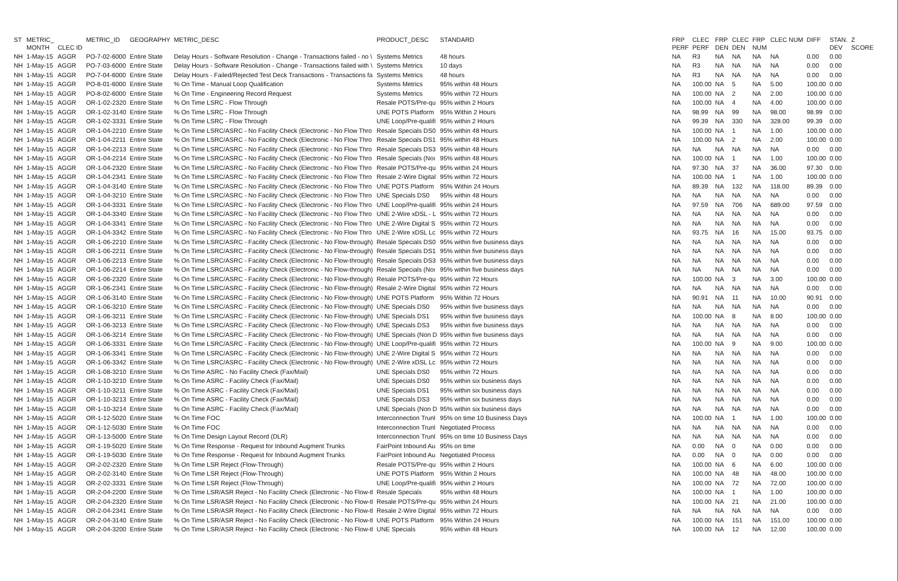| ST | METRIC_ MONTH | CLEC ID | METRIC_ID | GEOGRAPHY | METRIC_DESC | PRODUCT_DESC | STANDARD | | FRP PERF | CLEC PERF | FRP DEN | CLEC DEN | FRP NUM | CLEC NUM | DIFF | STAN. DEV | Z SCORE |
| --- | --- | --- | --- | --- | --- | --- | --- | --- | --- | --- | --- | --- | --- | --- | --- | --- | --- |
| NH | 1-May-15 | AGGR | PO-7-02-6000 | Entire State | Delay Hours - Software Resolution - Change - Transactions failed - no \ | Systems Metrics | 48 hours | | NA | R3 | NA | NA | NA | NA | 0.00 | 0.00 | |
| NH | 1-May-15 | AGGR | PO-7-03-6000 | Entire State | Delay Hours - Software Resolution - Change - Transactions failed with \ | Systems Metrics | 10 days | | NA | R3 | NA | NA | NA | NA | 0.00 | 0.00 | |
| NH | 1-May-15 | AGGR | PO-7-04-6000 | Entire State | Delay Hours - Failed/Rejected Test Deck Transactions - Transactions fa | Systems Metrics | 48 hours | | NA | R3 | NA | NA | NA | NA | 0.00 | 0.00 | |
| NH | 1-May-15 | AGGR | PO-8-01-6000 | Entire State | % On Time - Manual Loop Qualification | Systems Metrics | 95% within 48 Hours | | NA | 100.00 | NA | 5 | NA | 5.00 | 100.00 | 0.00 | |
| NH | 1-May-15 | AGGR | PO-8-02-6000 | Entire State | % On Time - Engineering Record Request | Systems Metrics | 95% within 72 Hours | | NA | 100.00 | NA | 2 | NA | 2.00 | 100.00 | 0.00 | |
| NH | 1-May-15 | AGGR | OR-1-02-2320 | Entire State | % On Time LSRC - Flow Through | Resale POTS/Pre-qu | 95% within 2 Hours | | NA | 100.00 | NA | 4 | NA | 4.00 | 100.00 | 0.00 | |
| NH | 1-May-15 | AGGR | OR-1-02-3140 | Entire State | % On Time LSRC - Flow Through | UNE POTS Platform | 95% Within 2 Hours | | NA | 98.99 | NA | 99 | NA | 98.00 | 98.99 | 0.00 | |
| NH | 1-May-15 | AGGR | OR-1-02-3331 | Entire State | % On Time LSRC - Flow Through | UNE Loop/Pre-qualifi | 95% within 2 Hours | | NA | 99.39 | NA | 330 | NA | 328.00 | 99.39 | 0.00 | |
| NH | 1-May-15 | AGGR | OR-1-04-2210 | Entire State | % On Time LSRC/ASRC - No Facility Check (Electronic - No Flow Thro | Resale Specials DS0 | 95% within 48 Hours | | NA | 100.00 | NA | 1 | NA | 1.00 | 100.00 | 0.00 | |
| NH | 1-May-15 | AGGR | OR-1-04-2211 | Entire State | % On Time LSRC/ASRC - No Facility Check (Electronic - No Flow Thro | Resale Specials DS1 | 95% within 48 Hours | | NA | 100.00 | NA | 2 | NA | 2.00 | 100.00 | 0.00 | |
| NH | 1-May-15 | AGGR | OR-1-04-2213 | Entire State | % On Time LSRC/ASRC - No Facility Check (Electronic - No Flow Thro | Resale Specials DS3 | 95% within 48 Hours | | NA | NA | NA | NA | NA | NA | 0.00 | 0.00 | |
| NH | 1-May-15 | AGGR | OR-1-04-2214 | Entire State | % On Time LSRC/ASRC - No Facility Check (Electronic - No Flow Thro | Resale Specials (Noı | 95% within 48 Hours | | NA | 100.00 | NA | 1 | NA | 1.00 | 100.00 | 0.00 | |
| NH | 1-May-15 | AGGR | OR-1-04-2320 | Entire State | % On Time LSRC/ASRC - No Facility Check (Electronic - No Flow Thro | Resale POTS/Pre-qu | 95% within 24 Hours | | NA | 97.30 | NA | 37 | NA | 36.00 | 97.30 | 0.00 | |
| NH | 1-May-15 | AGGR | OR-1-04-2341 | Entire State | % On Time LSRC/ASRC - No Facility Check (Electronic - No Flow Thro | Resale 2-Wire Digital | 95% within 72 Hours | | NA | 100.00 | NA | 1 | NA | 1.00 | 100.00 | 0.00 | |
| NH | 1-May-15 | AGGR | OR-1-04-3140 | Entire State | % On Time LSRC/ASRC - No Facility Check (Electronic - No Flow Thro | UNE POTS Platform | 95% Within 24 Hours | | NA | 89.39 | NA | 132 | NA | 118.00 | 89.39 | 0.00 | |
| NH | 1-May-15 | AGGR | OR-1-04-3210 | Entire State | % On Time LSRC/ASRC - No Facility Check (Electronic - No Flow Thro | UNE Specials DS0 | 95% within 48 Hours | | NA | NA | NA | NA | NA | NA | 0.00 | 0.00 | |
| NH | 1-May-15 | AGGR | OR-1-04-3331 | Entire State | % On Time LSRC/ASRC - No Facility Check (Electronic - No Flow Thro | UNE Loop/Pre-qualifi | 95% within 24 Hours | | NA | 97.59 | NA | 706 | NA | 689.00 | 97.59 | 0.00 | |
| NH | 1-May-15 | AGGR | OR-1-04-3340 | Entire State | % On Time LSRC/ASRC - No Facility Check (Electronic - No Flow Thro | UNE 2-Wire xDSL - L | 95% within 72 Hours | | NA | NA | NA | NA | NA | NA | 0.00 | 0.00 | |
| NH | 1-May-15 | AGGR | OR-1-04-3341 | Entire State | % On Time LSRC/ASRC - No Facility Check (Electronic - No Flow Thro | UNE 2-Wire Digital S | 95% within 72 Hours | | NA | NA | NA | NA | NA | NA | 0.00 | 0.00 | |
| NH | 1-May-15 | AGGR | OR-1-04-3342 | Entire State | % On Time LSRC/ASRC - No Facility Check (Electronic - No Flow Thro | UNE 2-Wire xDSL Lc | 95% within 72 Hours | | NA | 93.75 | NA | 16 | NA | 15.00 | 93.75 | 0.00 | |
| NH | 1-May-15 | AGGR | OR-1-06-2210 | Entire State | % On Time LSRC/ASRC - Facility Check (Electronic - No Flow-through) | Resale Specials DS0 | 95% within five business days | | NA | NA | NA | NA | NA | NA | 0.00 | 0.00 | |
| NH | 1-May-15 | AGGR | OR-1-06-2211 | Entire State | % On Time LSRC/ASRC - Facility Check (Electronic - No Flow-through) | Resale Specials DS1 | 95% within five business days | | NA | NA | NA | NA | NA | NA | 0.00 | 0.00 | |
| NH | 1-May-15 | AGGR | OR-1-06-2213 | Entire State | % On Time LSRC/ASRC - Facility Check (Electronic - No Flow-through) | Resale Specials DS3 | 95% within five business days | | NA | NA | NA | NA | NA | NA | 0.00 | 0.00 | |
| NH | 1-May-15 | AGGR | OR-1-06-2214 | Entire State | % On Time LSRC/ASRC - Facility Check (Electronic - No Flow-through) | Resale Specials (Noı | 95% within five business days | | NA | NA | NA | NA | NA | NA | 0.00 | 0.00 | |
| NH | 1-May-15 | AGGR | OR-1-06-2320 | Entire State | % On Time LSRC/ASRC - Facility Check (Electronic - No Flow-through) | Resale POTS/Pre-qu | 95% within 72 Hours | | NA | 100.00 | NA | 3 | NA | 3.00 | 100.00 | 0.00 | |
| NH | 1-May-15 | AGGR | OR-1-06-2341 | Entire State | % On Time LSRC/ASRC - Facility Check (Electronic - No Flow-through) | Resale 2-Wire Digital | 95% within 72 Hours | | NA | NA | NA | NA | NA | NA | 0.00 | 0.00 | |
| NH | 1-May-15 | AGGR | OR-1-06-3140 | Entire State | % On Time LSRC/ASRC - Facility Check (Electronic - No Flow-through) | UNE POTS Platform | 95% Within 72 Hours | | NA | 90.91 | NA | 11 | NA | 10.00 | 90.91 | 0.00 | |
| NH | 1-May-15 | AGGR | OR-1-06-3210 | Entire State | % On Time LSRC/ASRC - Facility Check (Electronic - No Flow-through) | UNE Specials DS0 | 95% within five business days | | NA | NA | NA | NA | NA | NA | 0.00 | 0.00 | |
| NH | 1-May-15 | AGGR | OR-1-06-3211 | Entire State | % On Time LSRC/ASRC - Facility Check (Electronic - No Flow-through) | UNE Specials DS1 | 95% within five business days | | NA | 100.00 | NA | 8 | NA | 8.00 | 100.00 | 0.00 | |
| NH | 1-May-15 | AGGR | OR-1-06-3213 | Entire State | % On Time LSRC/ASRC - Facility Check (Electronic - No Flow-through) | UNE Specials DS3 | 95% within five business days | | NA | NA | NA | NA | NA | NA | 0.00 | 0.00 | |
| NH | 1-May-15 | AGGR | OR-1-06-3214 | Entire State | % On Time LSRC/ASRC - Facility Check (Electronic - No Flow-through) | UNE Specials (Non D | 95% within five business days | | NA | NA | NA | NA | NA | NA | 0.00 | 0.00 | |
| NH | 1-May-15 | AGGR | OR-1-06-3331 | Entire State | % On Time LSRC/ASRC - Facility Check (Electronic - No Flow-through) | UNE Loop/Pre-qualifi | 95% within 72 Hours | | NA | 100.00 | NA | 9 | NA | 9.00 | 100.00 | 0.00 | |
| NH | 1-May-15 | AGGR | OR-1-06-3341 | Entire State | % On Time LSRC/ASRC - Facility Check (Electronic - No Flow-through) | UNE 2-Wire Digital S | 95% within 72 Hours | | NA | NA | NA | NA | NA | NA | 0.00 | 0.00 | |
| NH | 1-May-15 | AGGR | OR-1-06-3342 | Entire State | % On Time LSRC/ASRC - Facility Check (Electronic - No Flow-through) | UNE 2-Wire xDSL Lc | 95% within 72 Hours | | NA | NA | NA | NA | NA | NA | 0.00 | 0.00 | |
| NH | 1-May-15 | AGGR | OR-1-08-3210 | Entire State | % On Time ASRC - No Facility Check (Fax/Mail) | UNE Specials DS0 | 95% within 72 Hours | | NA | NA | NA | NA | NA | NA | 0.00 | 0.00 | |
| NH | 1-May-15 | AGGR | OR-1-10-3210 | Entire State | % On Time ASRC - Facility Check (Fax/Mail) | UNE Specials DS0 | 95% within six business days | | NA | NA | NA | NA | NA | NA | 0.00 | 0.00 | |
| NH | 1-May-15 | AGGR | OR-1-10-3211 | Entire State | % On Time ASRC - Facility Check (Fax/Mail) | UNE Specials DS1 | 95% within six business days | | NA | NA | NA | NA | NA | NA | 0.00 | 0.00 | |
| NH | 1-May-15 | AGGR | OR-1-10-3213 | Entire State | % On Time ASRC - Facility Check (Fax/Mail) | UNE Specials DS3 | 95% within six business days | | NA | NA | NA | NA | NA | NA | 0.00 | 0.00 | |
| NH | 1-May-15 | AGGR | OR-1-10-3214 | Entire State | % On Time ASRC - Facility Check (Fax/Mail) | UNE Specials (Non D | 95% within six business days | | NA | NA | NA | NA | NA | NA | 0.00 | 0.00 | |
| NH | 1-May-15 | AGGR | OR-1-12-5020 | Entire State | % On Time FOC | Interconnection Trunl | 95% on time 10 Business Days | | NA | 100.00 | NA | 1 | NA | 1.00 | 100.00 | 0.00 | |
| NH | 1-May-15 | AGGR | OR-1-12-5030 | Entire State | % On Time FOC | Interconnection Trunl | Negotiated Process | | NA | NA | NA | NA | NA | NA | 0.00 | 0.00 | |
| NH | 1-May-15 | AGGR | OR-1-13-5000 | Entire State | % On Time Design Layout Record (DLR) | Interconnection Trunl | 95% on time 10 Business Days | | NA | NA | NA | NA | NA | NA | 0.00 | 0.00 | |
| NH | 1-May-15 | AGGR | OR-1-19-5020 | Entire State | % On Time Response - Request for Inbound Augment Trunks | FairPoint Inbound Au | 95% on time | | NA | 0.00 | NA | 0 | NA | 0.00 | 0.00 | 0.00 | |
| NH | 1-May-15 | AGGR | OR-1-19-5030 | Entire State | % On Time Response - Request for Inbound Augment Trunks | FairPoint Inbound Au | Negotiated Process | | NA | 0.00 | NA | 0 | NA | 0.00 | 0.00 | 0.00 | |
| NH | 1-May-15 | AGGR | OR-2-02-2320 | Entire State | % On Time LSR Reject (Flow-Through) | Resale POTS/Pre-qu | 95% within 2 Hours | | NA | 100.00 | NA | 6 | NA | 6.00 | 100.00 | 0.00 | |
| NH | 1-May-15 | AGGR | OR-2-02-3140 | Entire State | % On Time LSR Reject (Flow-Through) | UNE POTS Platform | 95% Within 2 Hours | | NA | 100.00 | NA | 48 | NA | 48.00 | 100.00 | 0.00 | |
| NH | 1-May-15 | AGGR | OR-2-02-3331 | Entire State | % On Time LSR Reject (Flow-Through) | UNE Loop/Pre-qualifi | 95% within 2 Hours | | NA | 100.00 | NA | 72 | NA | 72.00 | 100.00 | 0.00 | |
| NH | 1-May-15 | AGGR | OR-2-04-2200 | Entire State | % On Time LSR/ASR Reject - No Facility Check (Electronic - No Flow-tl | Resale Specials | 95% within 48 Hours | | NA | 100.00 | NA | 1 | NA | 1.00 | 100.00 | 0.00 | |
| NH | 1-May-15 | AGGR | OR-2-04-2320 | Entire State | % On Time LSR/ASR Reject - No Facility Check (Electronic - No Flow-tl | Resale POTS/Pre-qu | 95% within 24 Hours | | NA | 100.00 | NA | 21 | NA | 21.00 | 100.00 | 0.00 | |
| NH | 1-May-15 | AGGR | OR-2-04-2341 | Entire State | % On Time LSR/ASR Reject - No Facility Check (Electronic - No Flow-tl | Resale 2-Wire Digital | 95% within 72 Hours | | NA | NA | NA | NA | NA | NA | 0.00 | 0.00 | |
| NH | 1-May-15 | AGGR | OR-2-04-3140 | Entire State | % On Time LSR/ASR Reject - No Facility Check (Electronic - No Flow-tl | UNE POTS Platform | 95% Within 24 Hours | | NA | 100.00 | NA | 151 | NA | 151.00 | 100.00 | 0.00 | |
| NH | 1-May-15 | AGGR | OR-2-04-3200 | Entire State | % On Time LSR/ASR Reject - No Facility Check (Electronic - No Flow-tl | UNE Specials | 95% within 48 Hours | | NA | 100.00 | NA | 12 | NA | 12.00 | 100.00 | 0.00 | |